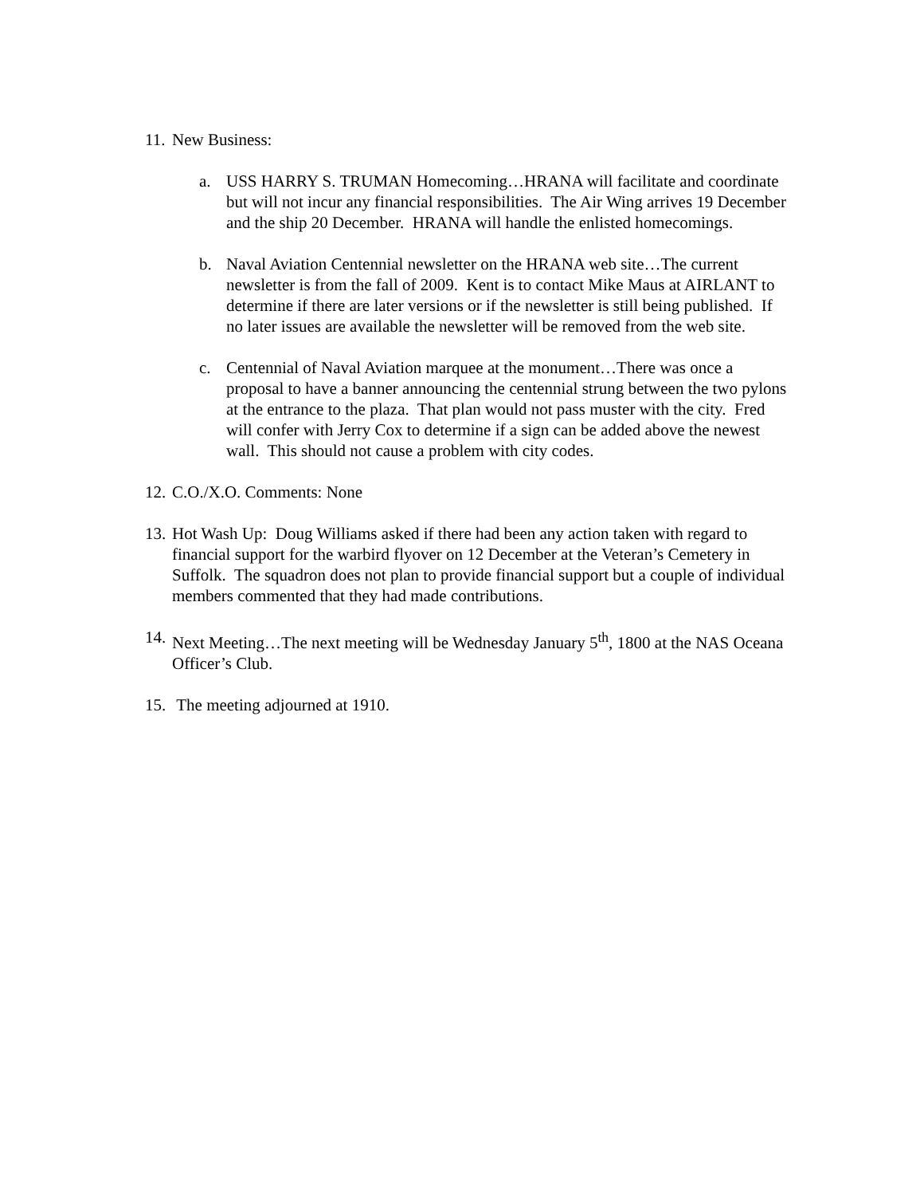11. New Business:
a. USS HARRY S. TRUMAN Homecoming…HRANA will facilitate and coordinate but will not incur any financial responsibilities. The Air Wing arrives 19 December and the ship 20 December. HRANA will handle the enlisted homecomings.
b. Naval Aviation Centennial newsletter on the HRANA web site…The current newsletter is from the fall of 2009. Kent is to contact Mike Maus at AIRLANT to determine if there are later versions or if the newsletter is still being published. If no later issues are available the newsletter will be removed from the web site.
c. Centennial of Naval Aviation marquee at the monument…There was once a proposal to have a banner announcing the centennial strung between the two pylons at the entrance to the plaza. That plan would not pass muster with the city. Fred will confer with Jerry Cox to determine if a sign can be added above the newest wall. This should not cause a problem with city codes.
12. C.O./X.O. Comments: None
13. Hot Wash Up: Doug Williams asked if there had been any action taken with regard to financial support for the warbird flyover on 12 December at the Veteran’s Cemetery in Suffolk. The squadron does not plan to provide financial support but a couple of individual members commented that they had made contributions.
14. Next Meeting…The next meeting will be Wednesday January 5<sup>th</sup>, 1800 at the NAS Oceana Officer’s Club.
15. The meeting adjourned at 1910.